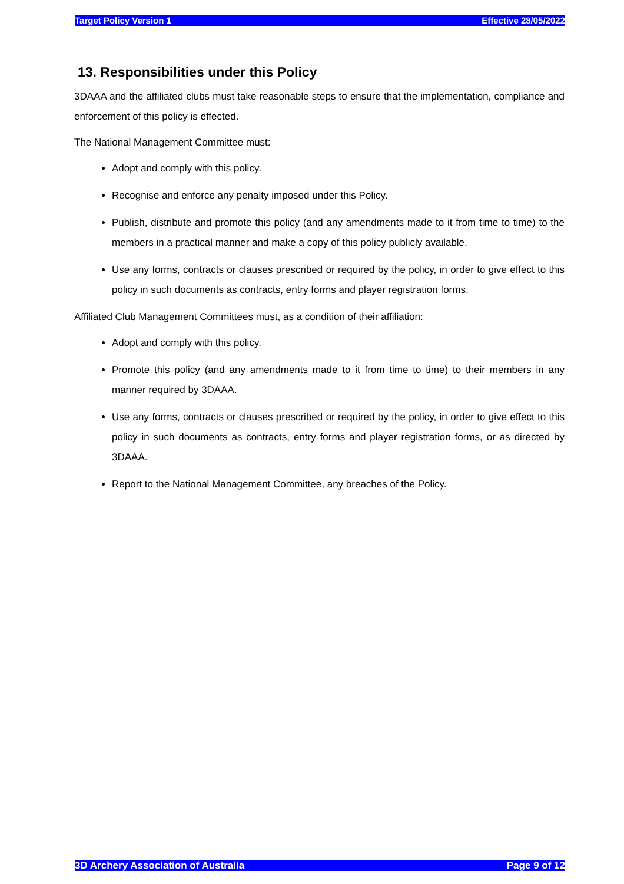Target Policy Version 1 Effective 28/05/2022
13. Responsibilities under this Policy
3DAAA and the affiliated clubs must take reasonable steps to ensure that the implementation, compliance and enforcement of this policy is effected.
The National Management Committee must:
Adopt and comply with this policy.
Recognise and enforce any penalty imposed under this Policy.
Publish, distribute and promote this policy (and any amendments made to it from time to time) to the members in a practical manner and make a copy of this policy publicly available.
Use any forms, contracts or clauses prescribed or required by the policy, in order to give effect to this policy in such documents as contracts, entry forms and player registration forms.
Affiliated Club Management Committees must, as a condition of their affiliation:
Adopt and comply with this policy.
Promote this policy (and any amendments made to it from time to time) to their members in any manner required by 3DAAA.
Use any forms, contracts or clauses prescribed or required by the policy, in order to give effect to this policy in such documents as contracts, entry forms and player registration forms, or as directed by 3DAAA.
Report to the National Management Committee, any breaches of the Policy.
3D Archery Association of Australia Page 9 of 12